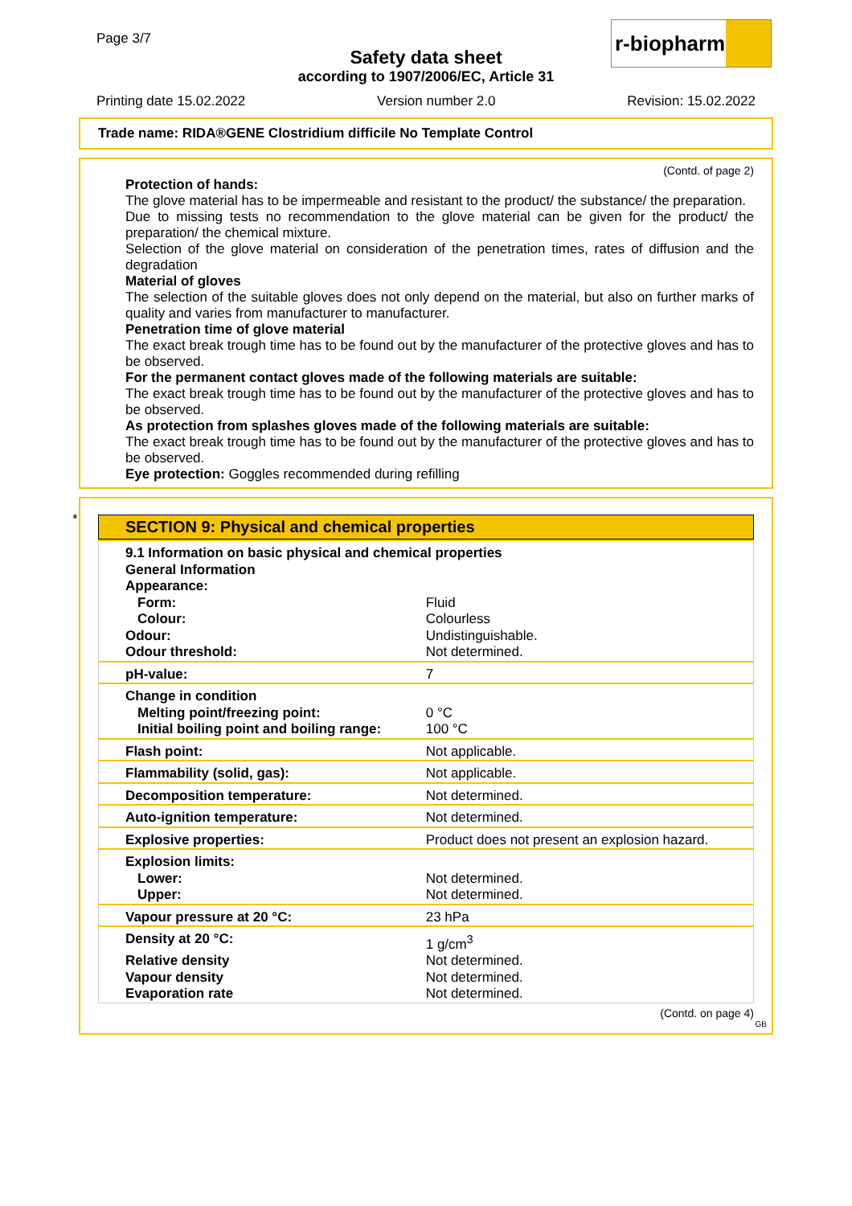Page 3/7
r-biopharm
Safety data sheet
according to 1907/2006/EC, Article 31
Printing date 15.02.2022 Version number 2.0 Revision: 15.02.2022
Trade name: RIDA®GENE Clostridium difficile No Template Control
(Contd. of page 2)
Protection of hands:
The glove material has to be impermeable and resistant to the product/ the substance/ the preparation.
Due to missing tests no recommendation to the glove material can be given for the product/ the preparation/ the chemical mixture.
Selection of the glove material on consideration of the penetration times, rates of diffusion and the degradation
Material of gloves
The selection of the suitable gloves does not only depend on the material, but also on further marks of quality and varies from manufacturer to manufacturer.
Penetration time of glove material
The exact break trough time has to be found out by the manufacturer of the protective gloves and has to be observed.
For the permanent contact gloves made of the following materials are suitable:
The exact break trough time has to be found out by the manufacturer of the protective gloves and has to be observed.
As protection from splashes gloves made of the following materials are suitable:
The exact break trough time has to be found out by the manufacturer of the protective gloves and has to be observed.
Eye protection: Goggles recommended during refilling
*
SECTION 9: Physical and chemical properties
| 9.1 Information on basic physical and chemical properties | |
| General Information | |
| Appearance: | |
| Form: | Fluid |
| Colour: | Colourless |
| Odour: | Undistinguishable. |
| Odour threshold: | Not determined. |
| pH-value: | 7 |
| Change in condition | |
| Melting point/freezing point: | 0 °C |
| Initial boiling point and boiling range: | 100 °C |
| Flash point: | Not applicable. |
| Flammability (solid, gas): | Not applicable. |
| Decomposition temperature: | Not determined. |
| Auto-ignition temperature: | Not determined. |
| Explosive properties: | Product does not present an explosion hazard. |
| Explosion limits: | |
| Lower: | Not determined. |
| Upper: | Not determined. |
| Vapour pressure at 20 °C: | 23 hPa |
| Density at 20 °C: | 1 g/cm<sup>3</sup> |
| Relative density | Not determined. |
| Vapour density | Not determined. |
| Evaporation rate | Not determined. |
(Contd. on page 4)
GB